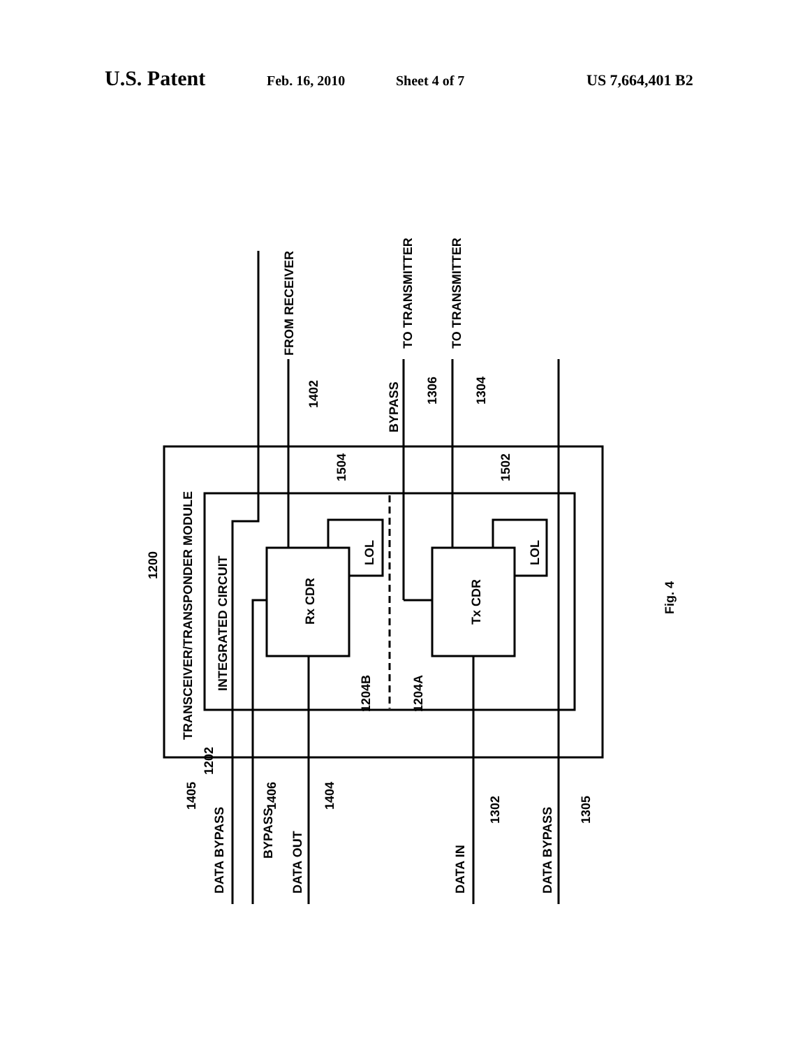U.S. Patent Feb. 16, 2010 Sheet 4 of 7 US 7,664,401 B2
FROM RECEIVER
TO TRANSMITTER
TO TRANSMITTER
BYPASS
1402
1306
1304
1504
1502
1200
TRANSCEIVER/TRANSPONDER MODULE
INTEGRATED CIRCUIT
Rx CDR
Tx CDR
LOL
LOL
1204B
1204A
1202
1405
1406
1404
1302
1305
DATA BYPASS
BYPASS
DATA OUT
DATA IN
DATA BYPASS
Fig. 4